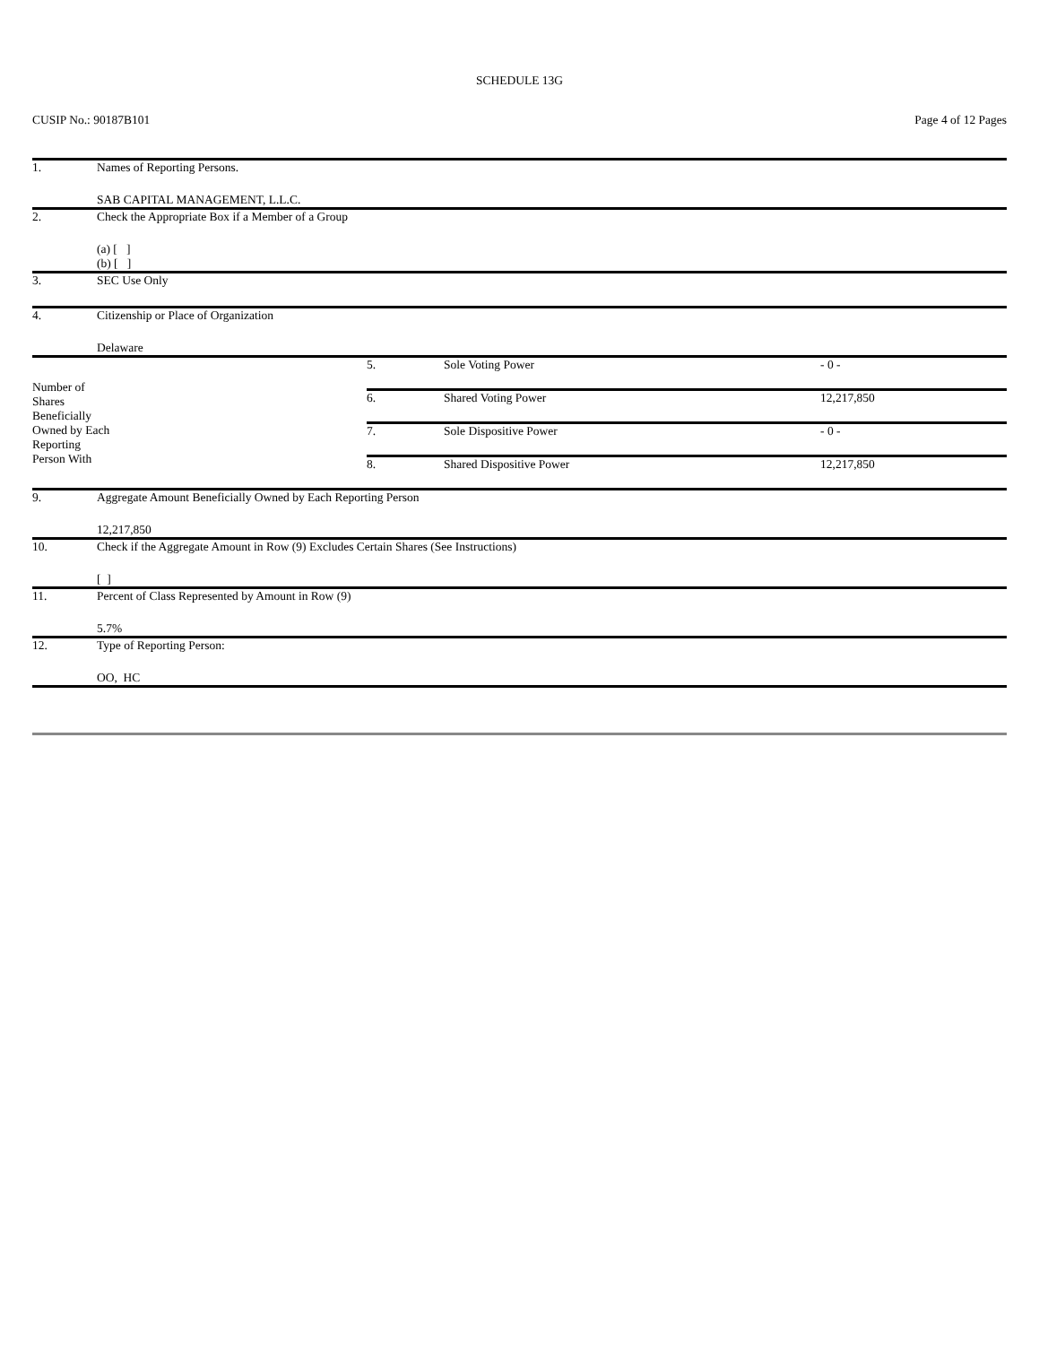SCHEDULE 13G
CUSIP No.: 90187B101 Page 4 of 12 Pages
| 1. | Names of Reporting Persons. SAB CAPITAL MANAGEMENT, L.L.C. | | | |
| 2. | Check the Appropriate Box if a Member of a Group (a) [ ] (b) [ ] | | | |
| 3. | SEC Use Only | | | |
| 4. | Citizenship or Place of Organization Delaware | | | |
| Number of Shares Beneficially Owned by Each Reporting Person With | | 5. | Sole Voting Power | - 0 - |
| | | 6. | Shared Voting Power | 12,217,850 |
| | | 7. | Sole Dispositive Power | - 0 - |
| | | 8. | Shared Dispositive Power | 12,217,850 |
| 9. | Aggregate Amount Beneficially Owned by Each Reporting Person 12,217,850 | | | |
| 10. | Check if the Aggregate Amount in Row (9) Excludes Certain Shares (See Instructions) [ ] | | | |
| 11. | Percent of Class Represented by Amount in Row (9) 5.7% | | | |
| 12. | Type of Reporting Person: OO, HC | | | |